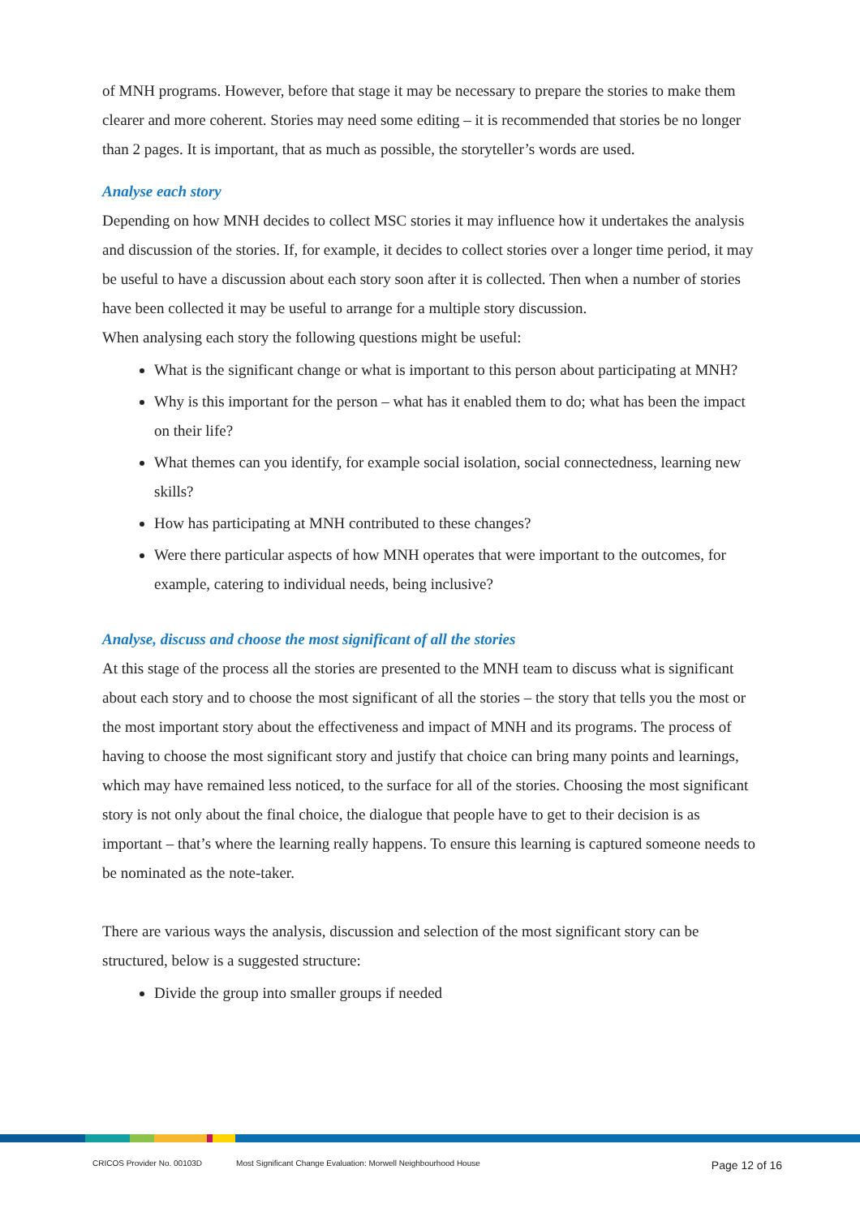of MNH programs. However, before that stage it may be necessary to prepare the stories to make them clearer and more coherent. Stories may need some editing – it is recommended that stories be no longer than 2 pages. It is important, that as much as possible, the storyteller’s words are used.
Analyse each story
Depending on how MNH decides to collect MSC stories it may influence how it undertakes the analysis and discussion of the stories. If, for example, it decides to collect stories over a longer time period, it may be useful to have a discussion about each story soon after it is collected. Then when a number of stories have been collected it may be useful to arrange for a multiple story discussion.
When analysing each story the following questions might be useful:
What is the significant change or what is important to this person about participating at MNH?
Why is this important for the person – what has it enabled them to do; what has been the impact on their life?
What themes can you identify, for example social isolation, social connectedness, learning new skills?
How has participating at MNH contributed to these changes?
Were there particular aspects of how MNH operates that were important to the outcomes, for example, catering to individual needs, being inclusive?
Analyse, discuss and choose the most significant of all the stories
At this stage of the process all the stories are presented to the MNH team to discuss what is significant about each story and to choose the most significant of all the stories – the story that tells you the most or the most important story about the effectiveness and impact of MNH and its programs. The process of having to choose the most significant story and justify that choice can bring many points and learnings, which may have remained less noticed, to the surface for all of the stories. Choosing the most significant story is not only about the final choice, the dialogue that people have to get to their decision is as important – that’s where the learning really happens. To ensure this learning is captured someone needs to be nominated as the note-taker.
There are various ways the analysis, discussion and selection of the most significant story can be structured, below is a suggested structure:
Divide the group into smaller groups if needed
CRICOS Provider No. 00103D Most Significant Change Evaluation: Morwell Neighbourhood House Page 12 of 16